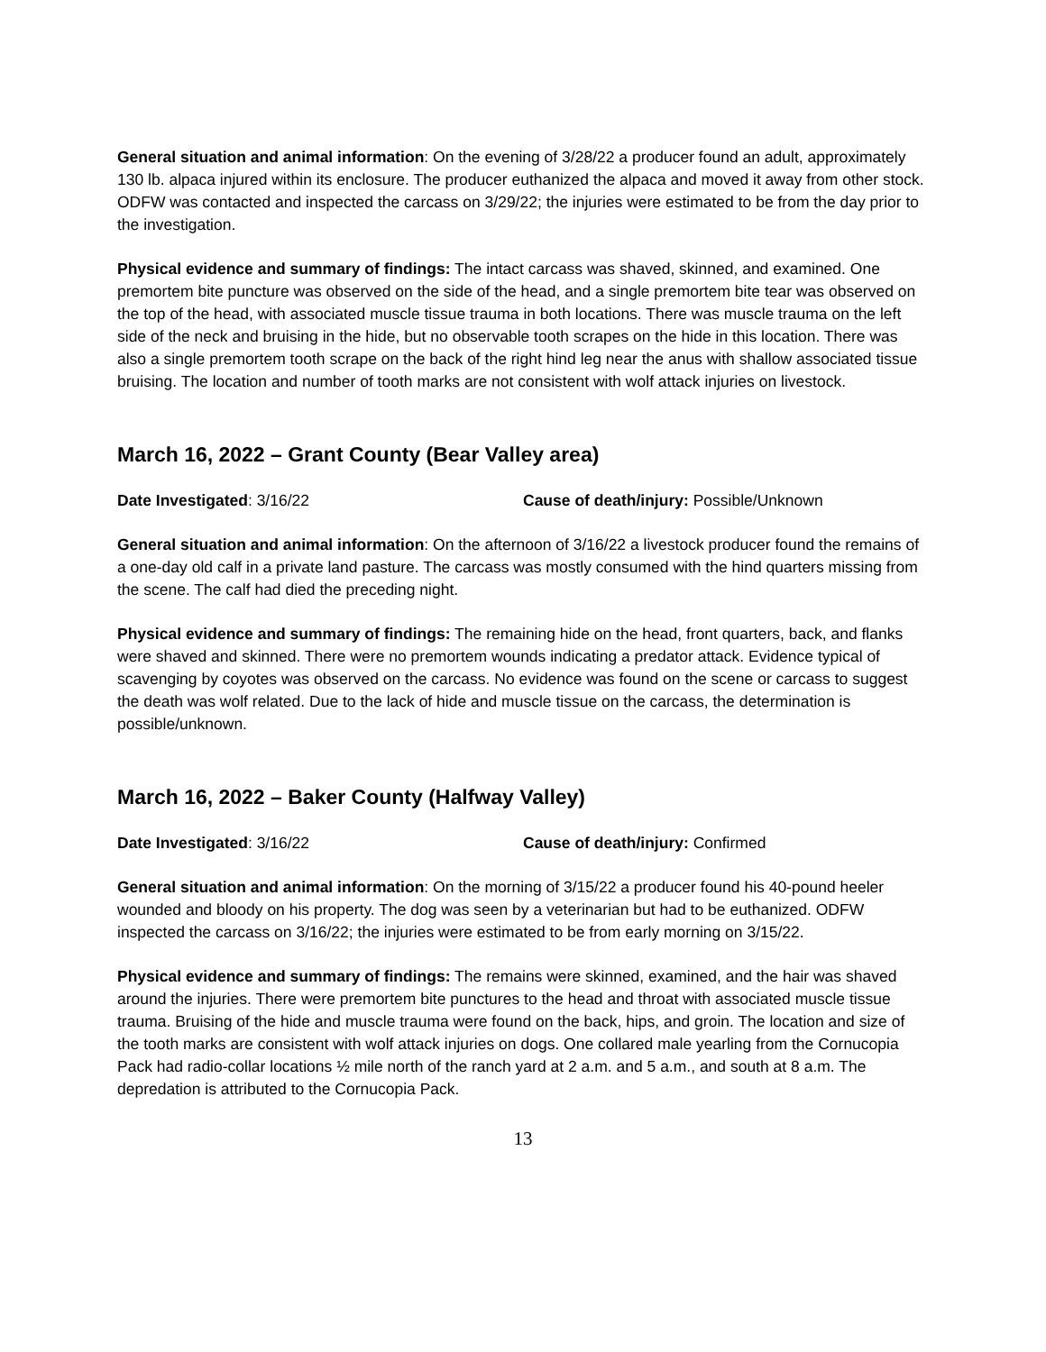General situation and animal information: On the evening of 3/28/22 a producer found an adult, approximately 130 lb. alpaca injured within its enclosure. The producer euthanized the alpaca and moved it away from other stock. ODFW was contacted and inspected the carcass on 3/29/22; the injuries were estimated to be from the day prior to the investigation.
Physical evidence and summary of findings: The intact carcass was shaved, skinned, and examined. One premortem bite puncture was observed on the side of the head, and a single premortem bite tear was observed on the top of the head, with associated muscle tissue trauma in both locations. There was muscle trauma on the left side of the neck and bruising in the hide, but no observable tooth scrapes on the hide in this location. There was also a single premortem tooth scrape on the back of the right hind leg near the anus with shallow associated tissue bruising. The location and number of tooth marks are not consistent with wolf attack injuries on livestock.
March 16, 2022 – Grant County (Bear Valley area)
Date Investigated: 3/16/22 Cause of death/injury: Possible/Unknown
General situation and animal information: On the afternoon of 3/16/22 a livestock producer found the remains of a one-day old calf in a private land pasture. The carcass was mostly consumed with the hind quarters missing from the scene. The calf had died the preceding night.
Physical evidence and summary of findings: The remaining hide on the head, front quarters, back, and flanks were shaved and skinned. There were no premortem wounds indicating a predator attack. Evidence typical of scavenging by coyotes was observed on the carcass. No evidence was found on the scene or carcass to suggest the death was wolf related. Due to the lack of hide and muscle tissue on the carcass, the determination is possible/unknown.
March 16, 2022 – Baker County (Halfway Valley)
Date Investigated: 3/16/22 Cause of death/injury: Confirmed
General situation and animal information: On the morning of 3/15/22 a producer found his 40-pound heeler wounded and bloody on his property. The dog was seen by a veterinarian but had to be euthanized. ODFW inspected the carcass on 3/16/22; the injuries were estimated to be from early morning on 3/15/22.
Physical evidence and summary of findings: The remains were skinned, examined, and the hair was shaved around the injuries. There were premortem bite punctures to the head and throat with associated muscle tissue trauma. Bruising of the hide and muscle trauma were found on the back, hips, and groin. The location and size of the tooth marks are consistent with wolf attack injuries on dogs. One collared male yearling from the Cornucopia Pack had radio-collar locations ½ mile north of the ranch yard at 2 a.m. and 5 a.m., and south at 8 a.m. The depredation is attributed to the Cornucopia Pack.
13